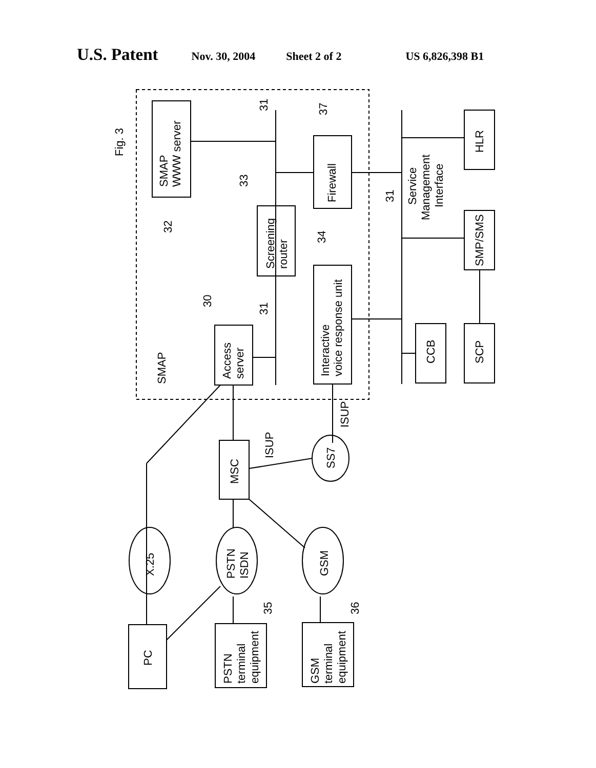U.S. Patent Nov. 30, 2004 Sheet 2 of 2 US 6,826,398 B1
SMAP
SMAP
WWW server
Screening
router
Firewall
Access
server
Interactive
voice response unit
Service
Management
Interface
HLR
SMP/SMS
CCB
SCP
MSC
ISUP
ISUP
SS7
X.25
PSTN
ISDN
GSM
PC
PSTN
terminal
equipment
GSM
terminal
equipment
Fig. 3
32
33
31
37
30
31
34
31
35
36